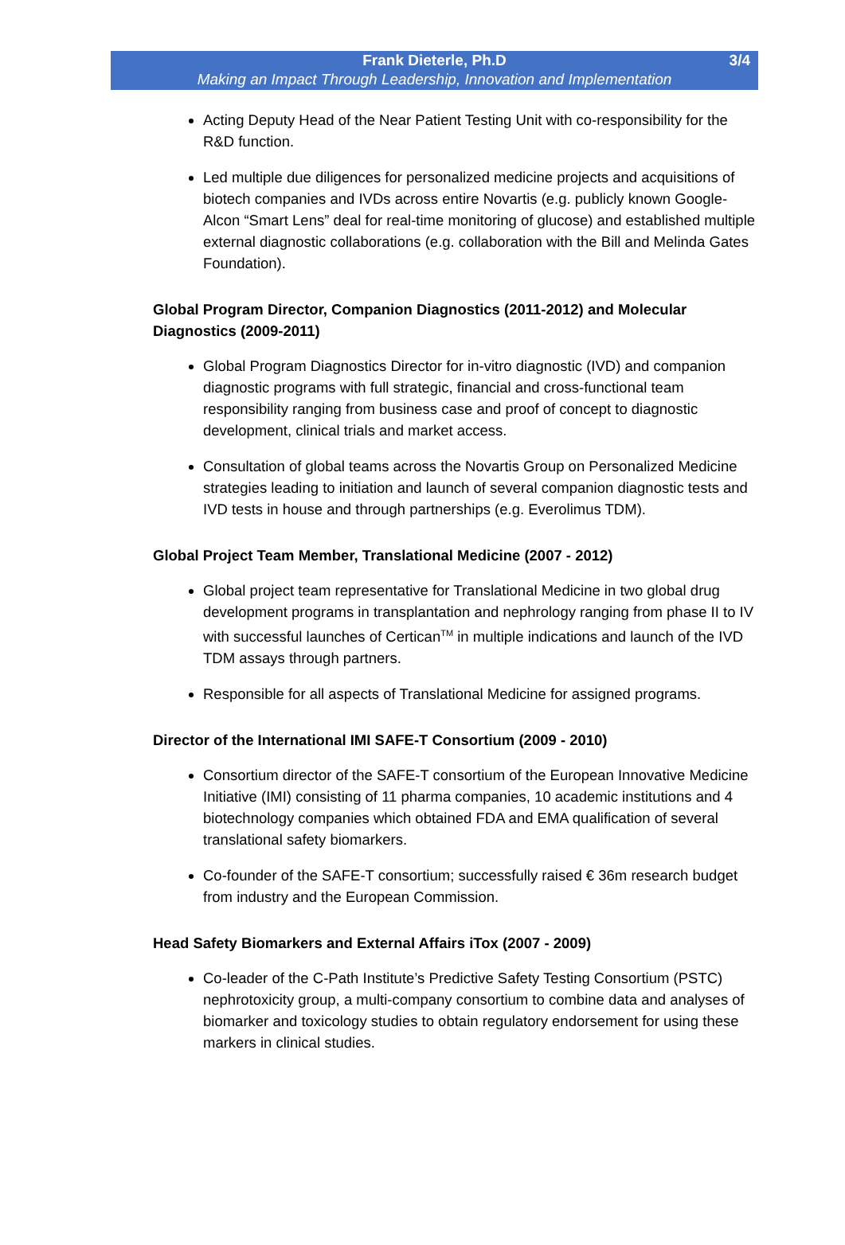3/4 Frank Dieterle, Ph.D
Making an Impact Through Leadership, Innovation and Implementation
Acting Deputy Head of the Near Patient Testing Unit with co-responsibility for the R&D function.
Led multiple due diligences for personalized medicine projects and acquisitions of biotech companies and IVDs across entire Novartis (e.g. publicly known Google-Alcon “Smart Lens” deal for real-time monitoring of glucose) and established multiple external diagnostic collaborations (e.g. collaboration with the Bill and Melinda Gates Foundation).
Global Program Director, Companion Diagnostics (2011-2012) and Molecular Diagnostics (2009-2011)
Global Program Diagnostics Director for in-vitro diagnostic (IVD) and companion diagnostic programs with full strategic, financial and cross-functional team responsibility ranging from business case and proof of concept to diagnostic development, clinical trials and market access.
Consultation of global teams across the Novartis Group on Personalized Medicine strategies leading to initiation and launch of several companion diagnostic tests and IVD tests in house and through partnerships (e.g. Everolimus TDM).
Global Project Team Member, Translational Medicine (2007 - 2012)
Global project team representative for Translational Medicine in two global drug development programs in transplantation and nephrology ranging from phase II to IV with successful launches of Certican<sup>TM</sup> in multiple indications and launch of the IVD TDM assays through partners.
Responsible for all aspects of Translational Medicine for assigned programs.
Director of the International IMI SAFE-T Consortium (2009 - 2010)
Consortium director of the SAFE-T consortium of the European Innovative Medicine Initiative (IMI) consisting of 11 pharma companies, 10 academic institutions and 4 biotechnology companies which obtained FDA and EMA qualification of several translational safety biomarkers.
Co-founder of the SAFE-T consortium; successfully raised € 36m research budget from industry and the European Commission.
Head Safety Biomarkers and External Affairs iTox (2007 - 2009)
Co-leader of the C-Path Institute’s Predictive Safety Testing Consortium (PSTC) nephrotoxicity group, a multi-company consortium to combine data and analyses of biomarker and toxicology studies to obtain regulatory endorsement for using these markers in clinical studies.